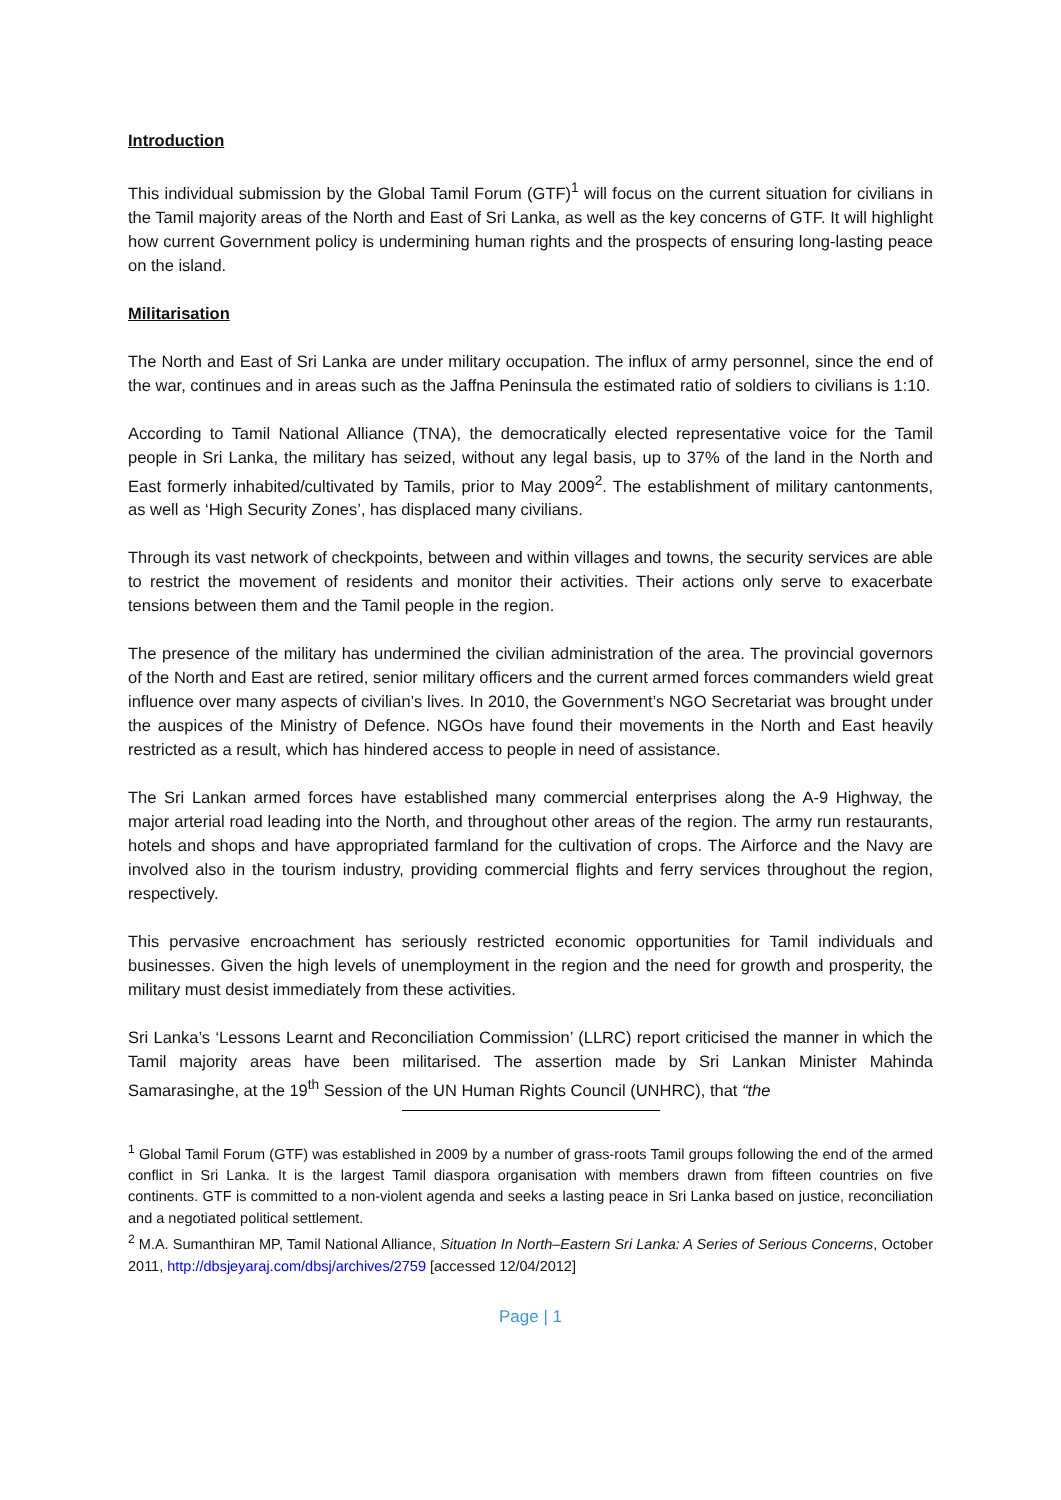Introduction
This individual submission by the Global Tamil Forum (GTF)<sup>1</sup> will focus on the current situation for civilians in the Tamil majority areas of the North and East of Sri Lanka, as well as the key concerns of GTF. It will highlight how current Government policy is undermining human rights and the prospects of ensuring long-lasting peace on the island.
Militarisation
The North and East of Sri Lanka are under military occupation. The influx of army personnel, since the end of the war, continues and in areas such as the Jaffna Peninsula the estimated ratio of soldiers to civilians is 1:10.
According to Tamil National Alliance (TNA), the democratically elected representative voice for the Tamil people in Sri Lanka, the military has seized, without any legal basis, up to 37% of the land in the North and East formerly inhabited/cultivated by Tamils, prior to May 2009<sup>2</sup>. The establishment of military cantonments, as well as ‘High Security Zones’, has displaced many civilians.
Through its vast network of checkpoints, between and within villages and towns, the security services are able to restrict the movement of residents and monitor their activities. Their actions only serve to exacerbate tensions between them and the Tamil people in the region.
The presence of the military has undermined the civilian administration of the area. The provincial governors of the North and East are retired, senior military officers and the current armed forces commanders wield great influence over many aspects of civilian’s lives. In 2010, the Government’s NGO Secretariat was brought under the auspices of the Ministry of Defence. NGOs have found their movements in the North and East heavily restricted as a result, which has hindered access to people in need of assistance.
The Sri Lankan armed forces have established many commercial enterprises along the A-9 Highway, the major arterial road leading into the North, and throughout other areas of the region. The army run restaurants, hotels and shops and have appropriated farmland for the cultivation of crops. The Airforce and the Navy are involved also in the tourism industry, providing commercial flights and ferry services throughout the region, respectively.
This pervasive encroachment has seriously restricted economic opportunities for Tamil individuals and businesses. Given the high levels of unemployment in the region and the need for growth and prosperity, the military must desist immediately from these activities.
Sri Lanka’s ‘Lessons Learnt and Reconciliation Commission’ (LLRC) report criticised the manner in which the Tamil majority areas have been militarised. The assertion made by Sri Lankan Minister Mahinda Samarasinghe, at the 19<sup>th</sup> Session of the UN Human Rights Council (UNHRC), that “the
<sup>1</sup> Global Tamil Forum (GTF) was established in 2009 by a number of grass-roots Tamil groups following the end of the armed conflict in Sri Lanka. It is the largest Tamil diaspora organisation with members drawn from fifteen countries on five continents. GTF is committed to a non-violent agenda and seeks a lasting peace in Sri Lanka based on justice, reconciliation and a negotiated political settlement.
<sup>2</sup> M.A. Sumanthiran MP, Tamil National Alliance, Situation In North–Eastern Sri Lanka: A Series of Serious Concerns, October 2011, http://dbsjeyaraj.com/dbsj/archives/2759 [accessed 12/04/2012]
Page | 1